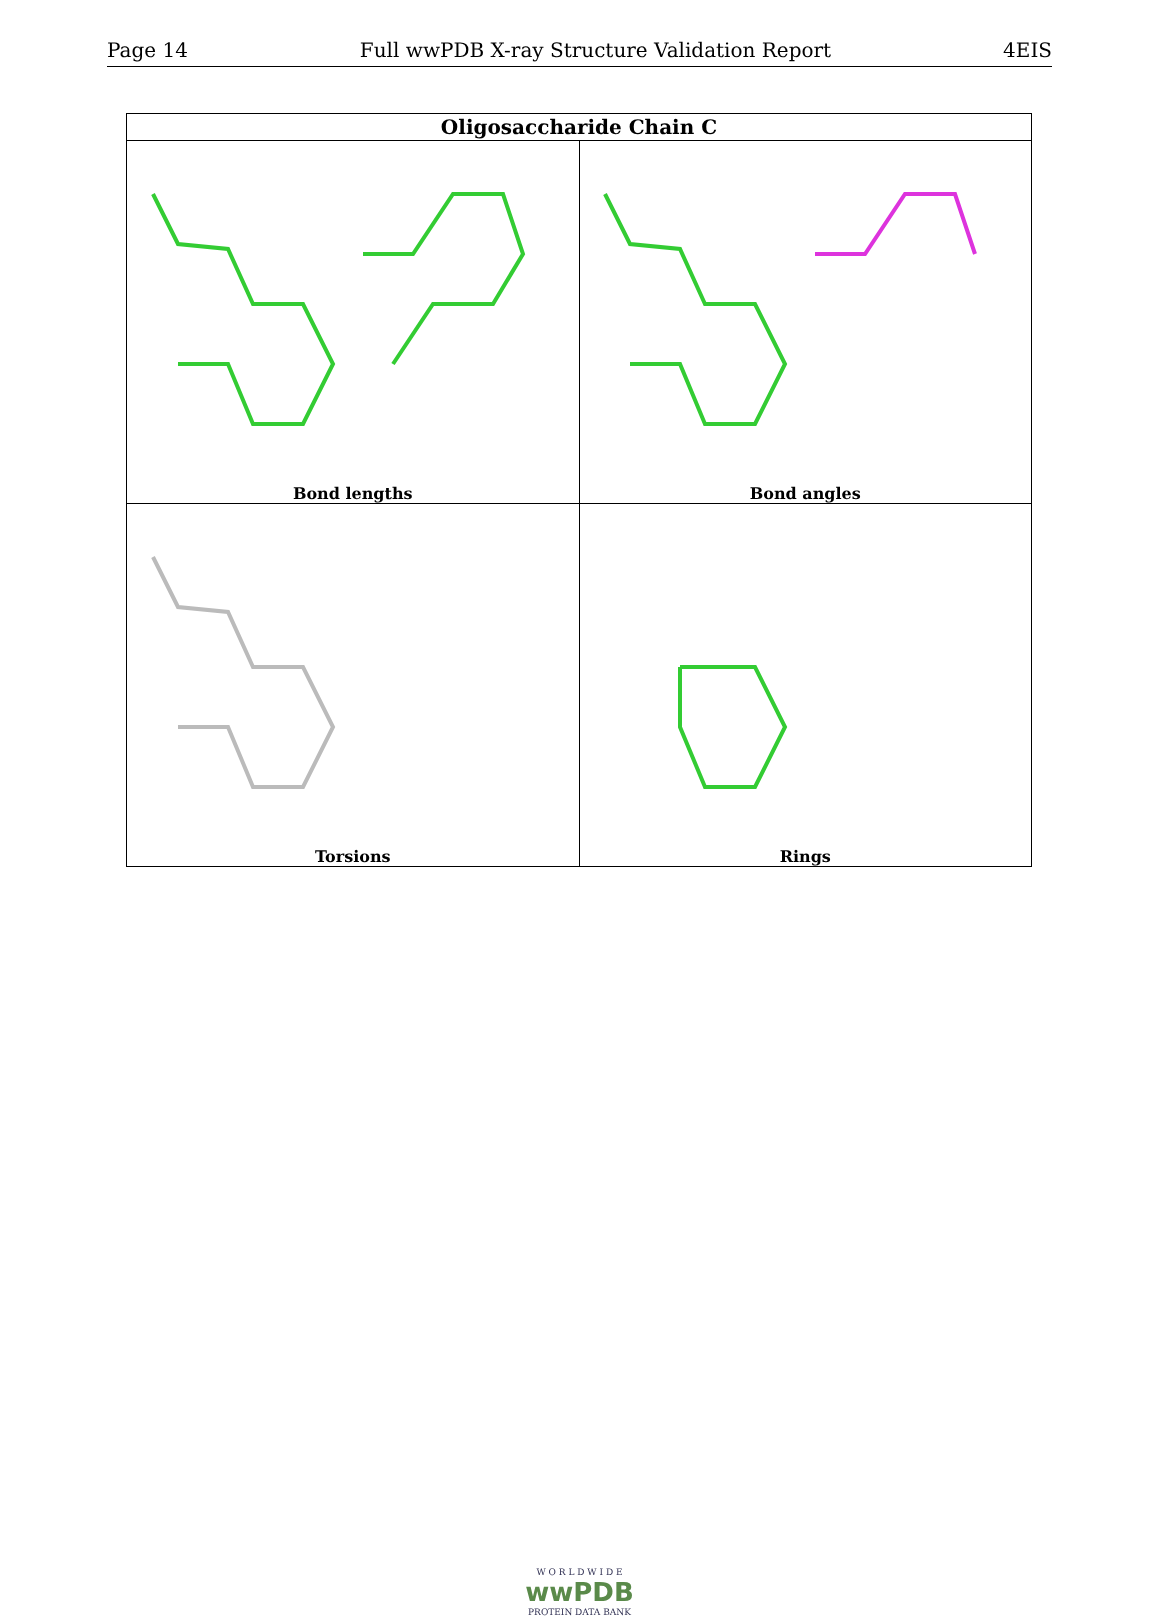Page 14 Full wwPDB X-ray Structure Validation Report 4EIS
| Oligosaccharide Chain C | |
| --- | --- |
| Bond lengths | Bond angles |
| Torsions | Rings |
W O R L D W I D E
wwPDB
PROTEIN DATA BANK